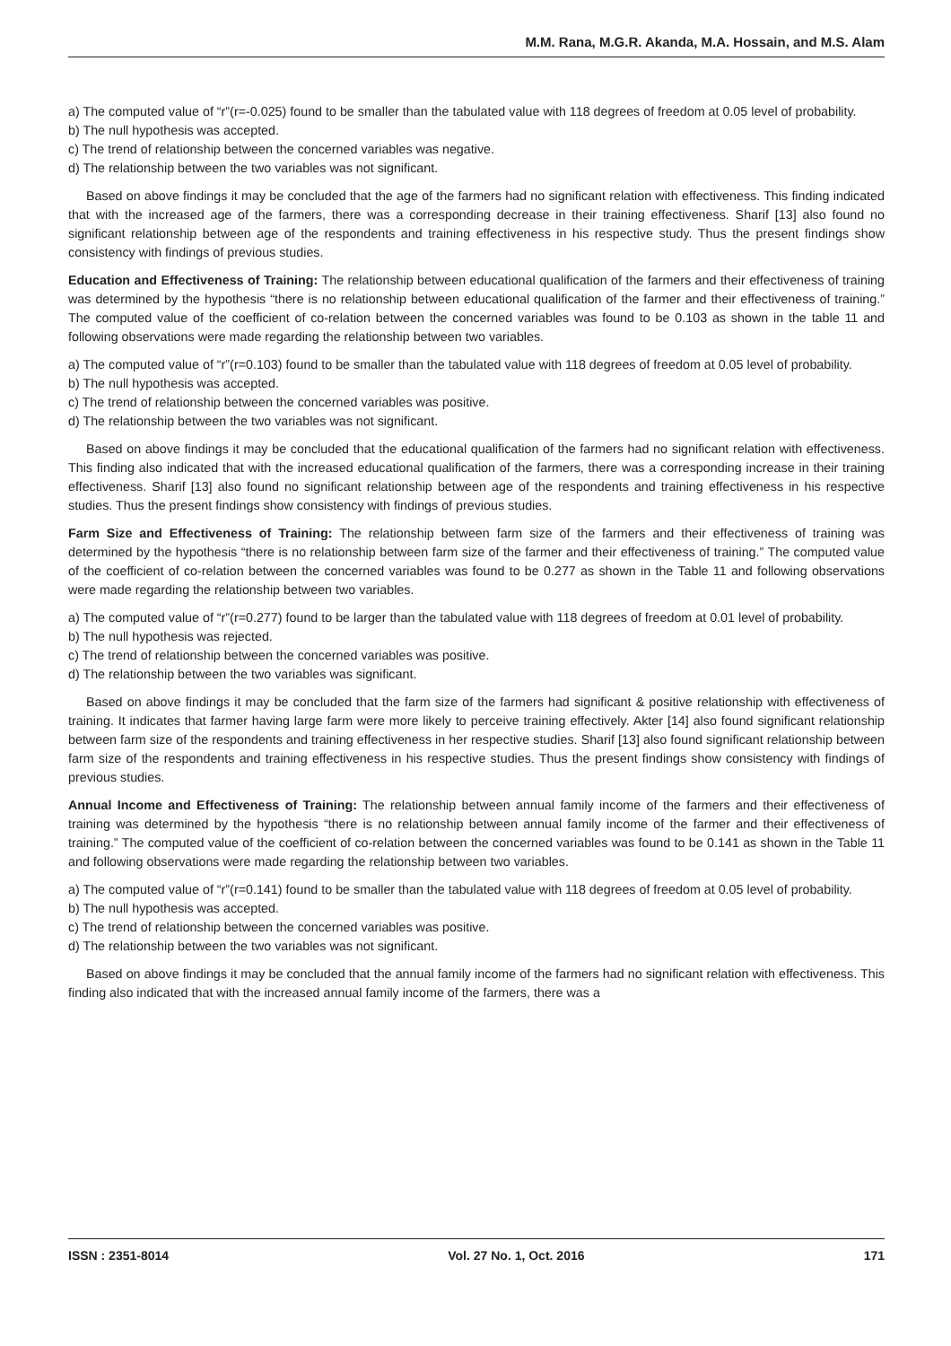M.M. Rana, M.G.R. Akanda, M.A. Hossain, and M.S. Alam
a) The computed value of “r”(r=-0.025) found to be smaller than the tabulated value with 118 degrees of freedom at 0.05 level of probability.
b) The null hypothesis was accepted.
c) The trend of relationship between the concerned variables was negative.
d) The relationship between the two variables was not significant.
Based on above findings it may be concluded that the age of the farmers had no significant relation with effectiveness. This finding indicated that with the increased age of the farmers, there was a corresponding decrease in their training effectiveness. Sharif [13] also found no significant relationship between age of the respondents and training effectiveness in his respective study. Thus the present findings show consistency with findings of previous studies.
Education and Effectiveness of Training: The relationship between educational qualification of the farmers and their effectiveness of training was determined by the hypothesis “there is no relationship between educational qualification of the farmer and their effectiveness of training.” The computed value of the coefficient of co-relation between the concerned variables was found to be 0.103 as shown in the table 11 and following observations were made regarding the relationship between two variables.
a) The computed value of “r”(r=0.103) found to be smaller than the tabulated value with 118 degrees of freedom at 0.05 level of probability.
b) The null hypothesis was accepted.
c) The trend of relationship between the concerned variables was positive.
d) The relationship between the two variables was not significant.
Based on above findings it may be concluded that the educational qualification of the farmers had no significant relation with effectiveness. This finding also indicated that with the increased educational qualification of the farmers, there was a corresponding increase in their training effectiveness. Sharif [13] also found no significant relationship between age of the respondents and training effectiveness in his respective studies. Thus the present findings show consistency with findings of previous studies.
Farm Size and Effectiveness of Training: The relationship between farm size of the farmers and their effectiveness of training was determined by the hypothesis “there is no relationship between farm size of the farmer and their effectiveness of training.” The computed value of the coefficient of co-relation between the concerned variables was found to be 0.277 as shown in the Table 11 and following observations were made regarding the relationship between two variables.
a) The computed value of “r”(r=0.277) found to be larger than the tabulated value with 118 degrees of freedom at 0.01 level of probability.
b) The null hypothesis was rejected.
c) The trend of relationship between the concerned variables was positive.
d) The relationship between the two variables was significant.
Based on above findings it may be concluded that the farm size of the farmers had significant & positive relationship with effectiveness of training. It indicates that farmer having large farm were more likely to perceive training effectively. Akter [14] also found significant relationship between farm size of the respondents and training effectiveness in her respective studies. Sharif [13] also found significant relationship between farm size of the respondents and training effectiveness in his respective studies. Thus the present findings show consistency with findings of previous studies.
Annual Income and Effectiveness of Training: The relationship between annual family income of the farmers and their effectiveness of training was determined by the hypothesis “there is no relationship between annual family income of the farmer and their effectiveness of training.” The computed value of the coefficient of co-relation between the concerned variables was found to be 0.141 as shown in the Table 11 and following observations were made regarding the relationship between two variables.
a) The computed value of “r”(r=0.141) found to be smaller than the tabulated value with 118 degrees of freedom at 0.05 level of probability.
b) The null hypothesis was accepted.
c) The trend of relationship between the concerned variables was positive.
d) The relationship between the two variables was not significant.
Based on above findings it may be concluded that the annual family income of the farmers had no significant relation with effectiveness. This finding also indicated that with the increased annual family income of the farmers, there was a
ISSN : 2351-8014 Vol. 27 No. 1, Oct. 2016 171